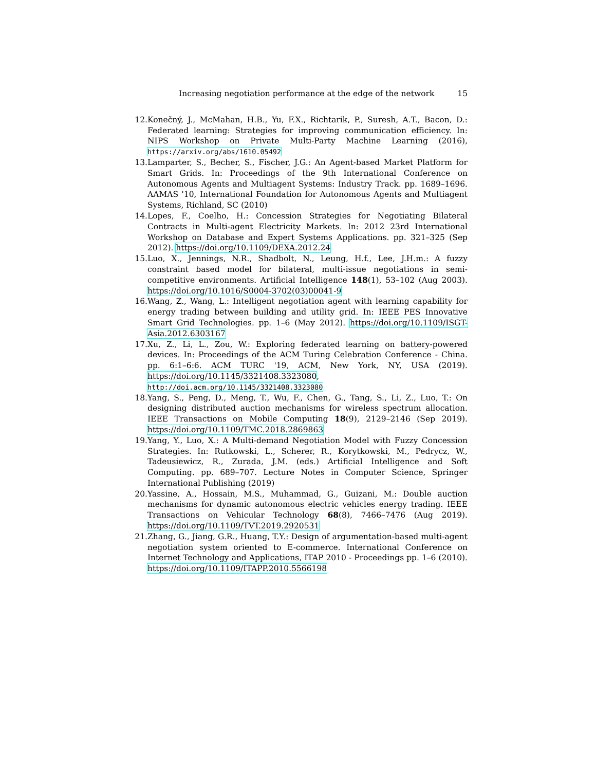Increasing negotiation performance at the edge of the network 15
12. Konečný, J., McMahan, H.B., Yu, F.X., Richtarik, P., Suresh, A.T., Bacon, D.: Federated learning: Strategies for improving communication efficiency. In: NIPS Workshop on Private Multi-Party Machine Learning (2016), https://arxiv.org/abs/1610.05492
13. Lamparter, S., Becher, S., Fischer, J.G.: An Agent-based Market Platform for Smart Grids. In: Proceedings of the 9th International Conference on Autonomous Agents and Multiagent Systems: Industry Track. pp. 1689–1696. AAMAS '10, International Foundation for Autonomous Agents and Multiagent Systems, Richland, SC (2010)
14. Lopes, F., Coelho, H.: Concession Strategies for Negotiating Bilateral Contracts in Multi-agent Electricity Markets. In: 2012 23rd International Workshop on Database and Expert Systems Applications. pp. 321–325 (Sep 2012). https://doi.org/10.1109/DEXA.2012.24
15. Luo, X., Jennings, N.R., Shadbolt, N., Leung, H.f., Lee, J.H.m.: A fuzzy constraint based model for bilateral, multi-issue negotiations in semi-competitive environments. Artificial Intelligence 148(1), 53–102 (Aug 2003). https://doi.org/10.1016/S0004-3702(03)00041-9
16. Wang, Z., Wang, L.: Intelligent negotiation agent with learning capability for energy trading between building and utility grid. In: IEEE PES Innovative Smart Grid Technologies. pp. 1–6 (May 2012). https://doi.org/10.1109/ISGT-Asia.2012.6303167
17. Xu, Z., Li, L., Zou, W.: Exploring federated learning on battery-powered devices. In: Proceedings of the ACM Turing Celebration Conference - China. pp. 6:1–6:6. ACM TURC '19, ACM, New York, NY, USA (2019). https://doi.org/10.1145/3321408.3323080, http://doi.acm.org/10.1145/3321408.3323080
18. Yang, S., Peng, D., Meng, T., Wu, F., Chen, G., Tang, S., Li, Z., Luo, T.: On designing distributed auction mechanisms for wireless spectrum allocation. IEEE Transactions on Mobile Computing 18(9), 2129–2146 (Sep 2019). https://doi.org/10.1109/TMC.2018.2869863
19. Yang, Y., Luo, X.: A Multi-demand Negotiation Model with Fuzzy Concession Strategies. In: Rutkowski, L., Scherer, R., Korytkowski, M., Pedrycz, W., Tadeusiewicz, R., Zurada, J.M. (eds.) Artificial Intelligence and Soft Computing. pp. 689–707. Lecture Notes in Computer Science, Springer International Publishing (2019)
20. Yassine, A., Hossain, M.S., Muhammad, G., Guizani, M.: Double auction mechanisms for dynamic autonomous electric vehicles energy trading. IEEE Transactions on Vehicular Technology 68(8), 7466–7476 (Aug 2019). https://doi.org/10.1109/TVT.2019.2920531
21. Zhang, G., Jiang, G.R., Huang, T.Y.: Design of argumentation-based multi-agent negotiation system oriented to E-commerce. International Conference on Internet Technology and Applications, ITAP 2010 - Proceedings pp. 1–6 (2010). https://doi.org/10.1109/ITAPP.2010.5566198